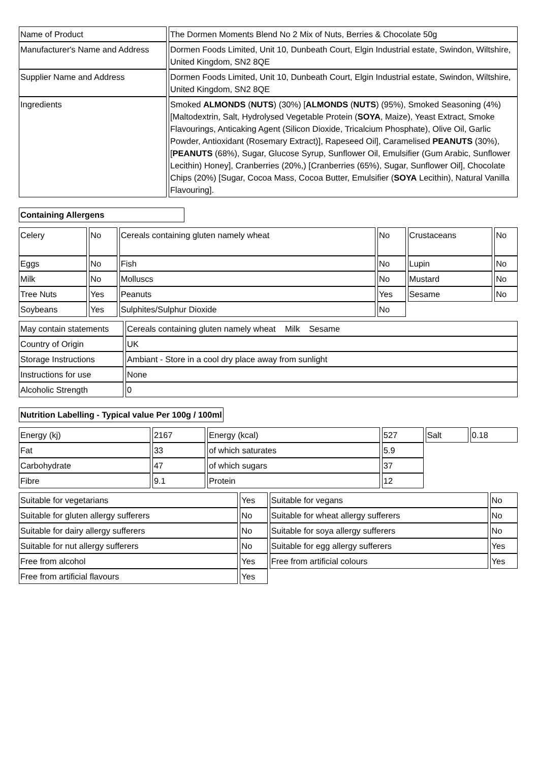| Name of Product | The Dormen Moments Blend No 2 Mix of Nuts, Berries & Chocolate 50g |
| Manufacturer's Name and Address | Dormen Foods Limited, Unit 10, Dunbeath Court, Elgin Industrial estate, Swindon, Wiltshire, United Kingdom, SN2 8QE |
| Supplier Name and Address | Dormen Foods Limited, Unit 10, Dunbeath Court, Elgin Industrial estate, Swindon, Wiltshire, United Kingdom, SN2 8QE |
| Ingredients | Smoked ALMONDS ( NUTS ) (30%) [ ALMONDS ( NUTS ) (95%), Smoked Seasoning (4%) [Maltodextrin, Salt, Hydrolysed Vegetable Protein ( SOYA , Maize), Yeast Extract, Smoke Flavourings, Anticaking Agent (Silicon Dioxide, Tricalcium Phosphate), Olive Oil, Garlic Powder, Antioxidant (Rosemary Extract)], Rapeseed Oil], Caramelised PEANUTS (30%), [ PEANUTS (68%), Sugar, Glucose Syrup, Sunflower Oil, Emulsifier (Gum Arabic, Sunflower Lecithin) Honey], Cranberries (20%,) [Cranberries (65%), Sugar, Sunflower Oil], Chocolate Chips (20%) [Sugar, Cocoa Mass, Cocoa Butter, Emulsifier ( SOYA Lecithin), Natural Vanilla Flavouring]. |
Containing Allergens
| Celery | No | Cereals containing gluten namely wheat | No | Crustaceans | No |
| Eggs | No | Fish | No | Lupin | No |
| Milk | No | Molluscs | No | Mustard | No |
| Tree Nuts | Yes | Peanuts | Yes | Sesame | No |
| Soybeans | Yes | Sulphites/Sulphur Dioxide | No | | |
| May contain statements | Cereals containing gluten namely wheat Milk Sesame |
| Country of Origin | UK |
| Storage Instructions | Ambiant - Store in a cool dry place away from sunlight |
| Instructions for use | None |
| Alcoholic Strength | 0 |
Nutrition Labelling - Typical value Per 100g / 100ml
| Energy (kj) | 2167 | Energy (kcal) | 527 | Salt | 0.18 |
| Fat | 33 | of which saturates | 5.9 | | |
| Carbohydrate | 47 | of which sugars | 37 | | |
| Fibre | 9.1 | Protein | 12 | | |
| Suitable for vegetarians | Yes | Suitable for vegans | No |
| Suitable for gluten allergy sufferers | No | Suitable for wheat allergy sufferers | No |
| Suitable for dairy allergy sufferers | No | Suitable for soya allergy sufferers | No |
| Suitable for nut allergy sufferers | No | Suitable for egg allergy sufferers | Yes |
| Free from alcohol | Yes | Free from artificial colours | Yes |
| Free from artificial flavours | Yes | | |